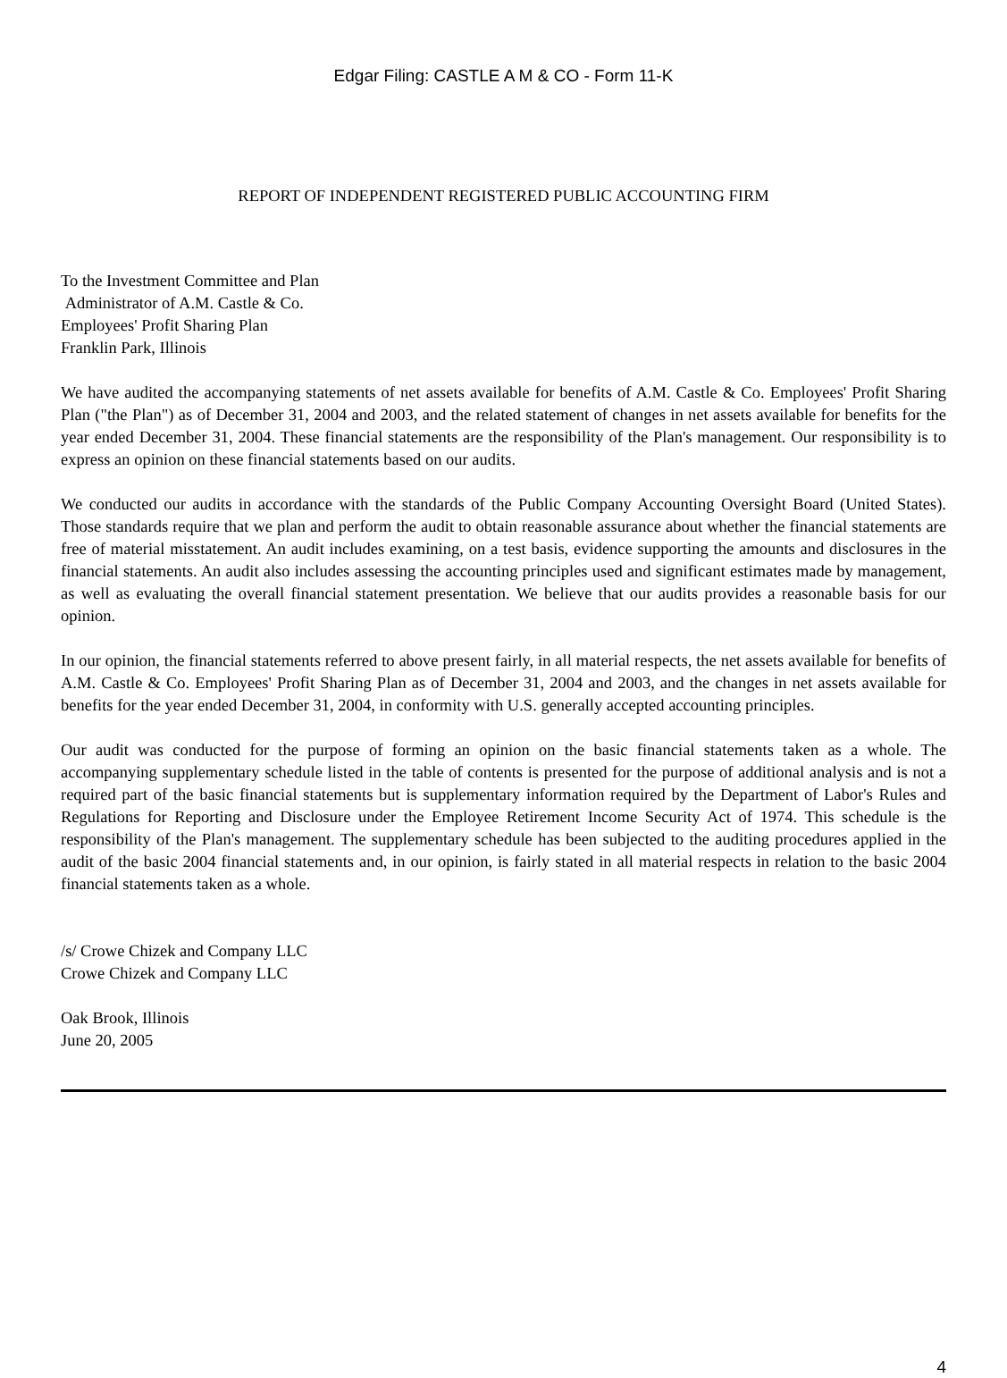Edgar Filing: CASTLE A M & CO - Form 11-K
REPORT OF INDEPENDENT REGISTERED PUBLIC ACCOUNTING FIRM
To the Investment Committee and Plan
Administrator of A.M. Castle & Co.
Employees' Profit Sharing Plan
Franklin Park, Illinois
We have audited the accompanying statements of net assets available for benefits of A.M. Castle & Co. Employees' Profit Sharing Plan ("the Plan") as of December 31, 2004 and 2003, and the related statement of changes in net assets available for benefits for the year ended December 31, 2004. These financial statements are the responsibility of the Plan's management. Our responsibility is to express an opinion on these financial statements based on our audits.
We conducted our audits in accordance with the standards of the Public Company Accounting Oversight Board (United States). Those standards require that we plan and perform the audit to obtain reasonable assurance about whether the financial statements are free of material misstatement. An audit includes examining, on a test basis, evidence supporting the amounts and disclosures in the financial statements. An audit also includes assessing the accounting principles used and significant estimates made by management, as well as evaluating the overall financial statement presentation. We believe that our audits provides a reasonable basis for our opinion.
In our opinion, the financial statements referred to above present fairly, in all material respects, the net assets available for benefits of A.M. Castle & Co. Employees' Profit Sharing Plan as of December 31, 2004 and 2003, and the changes in net assets available for benefits for the year ended December 31, 2004, in conformity with U.S. generally accepted accounting principles.
Our audit was conducted for the purpose of forming an opinion on the basic financial statements taken as a whole. The accompanying supplementary schedule listed in the table of contents is presented for the purpose of additional analysis and is not a required part of the basic financial statements but is supplementary information required by the Department of Labor's Rules and Regulations for Reporting and Disclosure under the Employee Retirement Income Security Act of 1974. This schedule is the responsibility of the Plan's management. The supplementary schedule has been subjected to the auditing procedures applied in the audit of the basic 2004 financial statements and, in our opinion, is fairly stated in all material respects in relation to the basic 2004 financial statements taken as a whole.
/s/ Crowe Chizek and Company LLC
Crowe Chizek and Company LLC
Oak Brook, Illinois
June 20, 2005
4